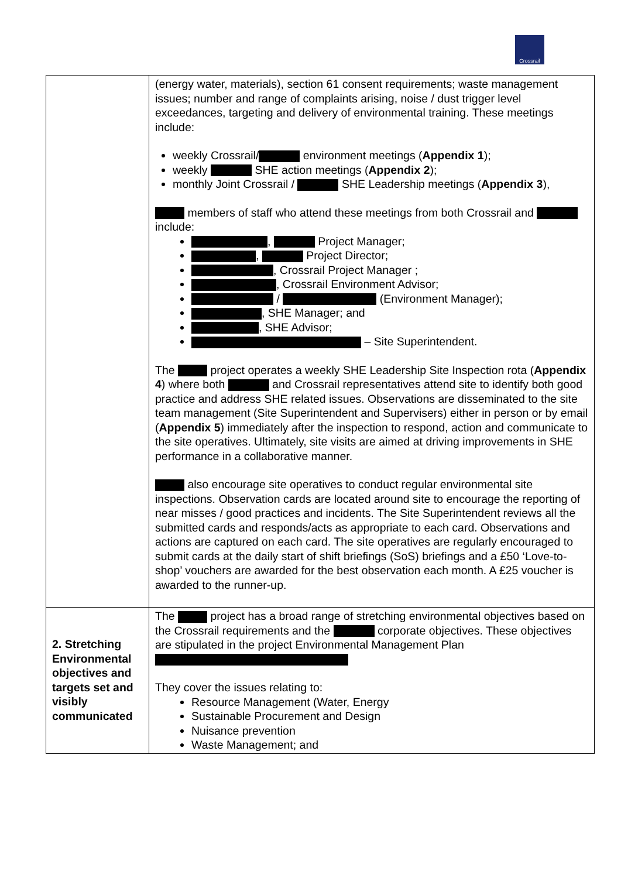Crossrail
| | (energy water, materials), section 61 consent requirements; waste management issues; number and range of complaints arising, noise / dust trigger level exceedances, targeting and delivery of environmental training. These meetings include: weekly Crossrail/ environment meetings ( Appendix 1 ); weekly SHE action meetings ( Appendix 2 ); monthly Joint Crossrail / SHE Leadership meetings ( Appendix 3 ), members of staff who attend these meetings from both Crossrail and include: , Project Manager; , Project Director; , Crossrail Project Manager ; , Crossrail Environment Advisor; / (Environment Manager); , SHE Manager; and , SHE Advisor; – Site Superintendent. The project operates a weekly SHE Leadership Site Inspection rota ( Appendix 4 ) where both and Crossrail representatives attend site to identify both good practice and address SHE related issues. Observations are disseminated to the site team management (Site Superintendent and Supervisers) either in person or by email ( Appendix 5 ) immediately after the inspection to respond, action and communicate to the site operatives. Ultimately, site visits are aimed at driving improvements in SHE performance in a collaborative manner. also encourage site operatives to conduct regular environmental site inspections. Observation cards are located around site to encourage the reporting of near misses / good practices and incidents. The Site Superintendent reviews all the submitted cards and responds/acts as appropriate to each card. Observations and actions are captured on each card. The site operatives are regularly encouraged to submit cards at the daily start of shift briefings (SoS) briefings and a £50 ‘Love-to-shop’ vouchers are awarded for the best observation each month. A £25 voucher is awarded to the runner-up. |
| 2. Stretching Environmental objectives and targets set and visibly communicated | The project has a broad range of stretching environmental objectives based on the Crossrail requirements and the corporate objectives. These objectives are stipulated in the project Environmental Management Plan They cover the issues relating to: Resource Management (Water, Energy Sustainable Procurement and Design Nuisance prevention Waste Management; and |